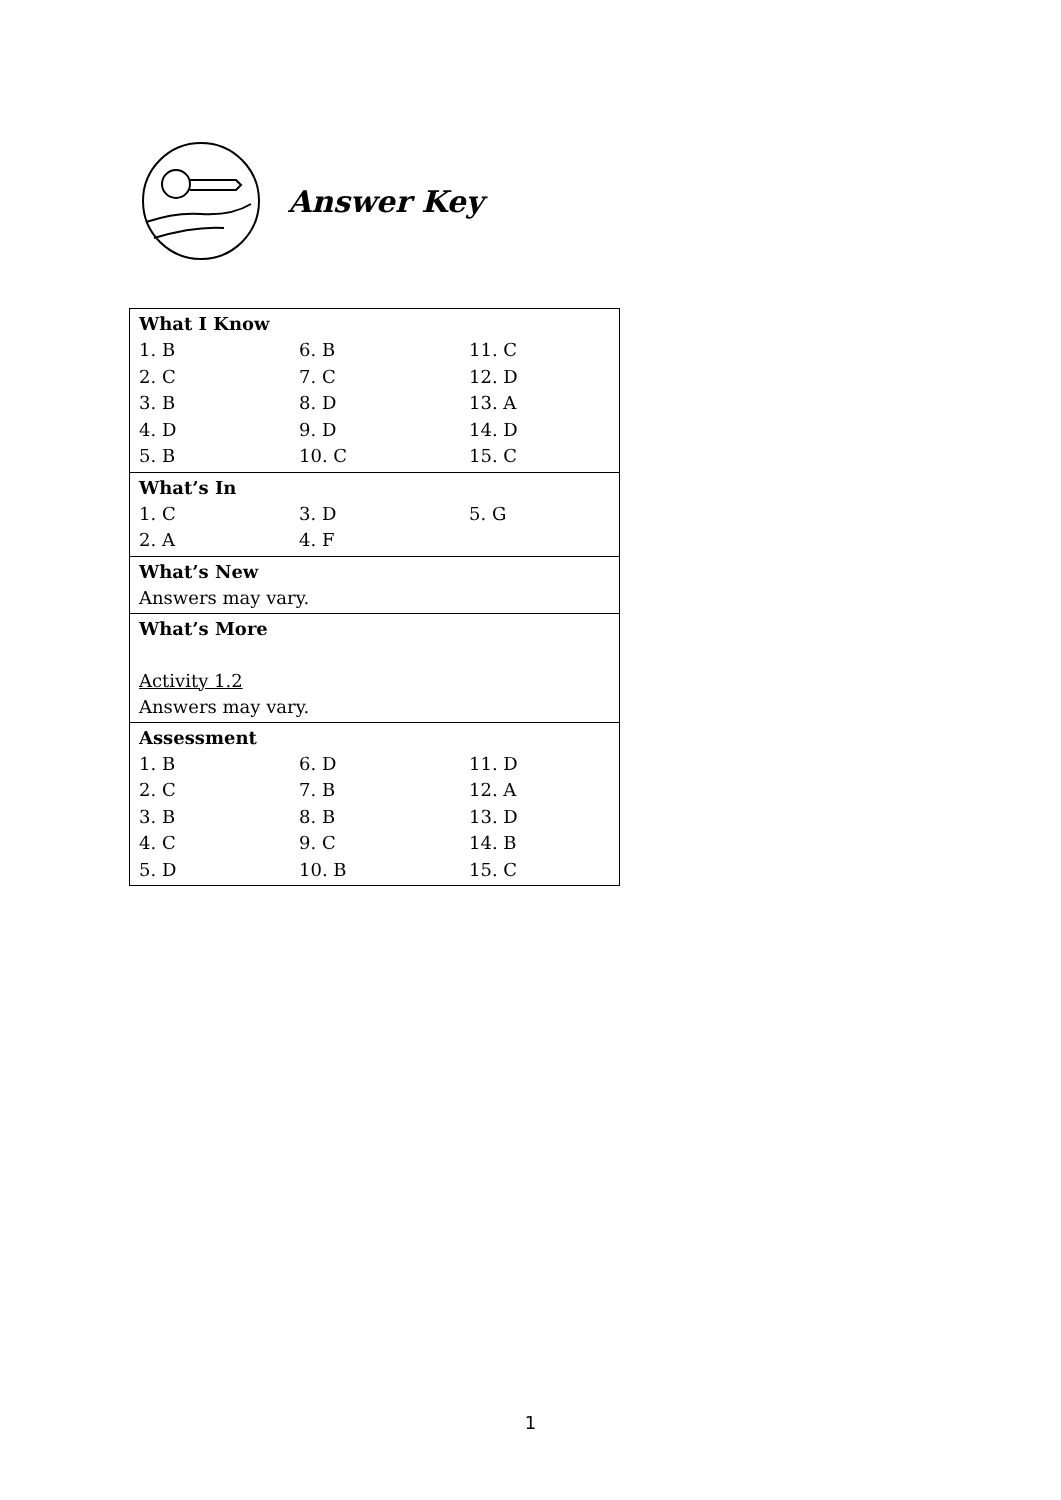Answer Key
| What I Know 1. B 6. B 11. C 2. C 7. C 12. D 3. B 8. D 13. A 4. D 9. D 14. D 5. B 10. C 15. C |
| What’s In 1. C 3. D 5. G 2. A 4. F |
| What’s New Answers may vary. |
| What’s More Activity 1.2 Answers may vary. |
| Assessment 1. B 6. D 11. D 2. C 7. B 12. A 3. B 8. B 13. D 4. C 9. C 14. B 5. D 10. B 15. C |
1